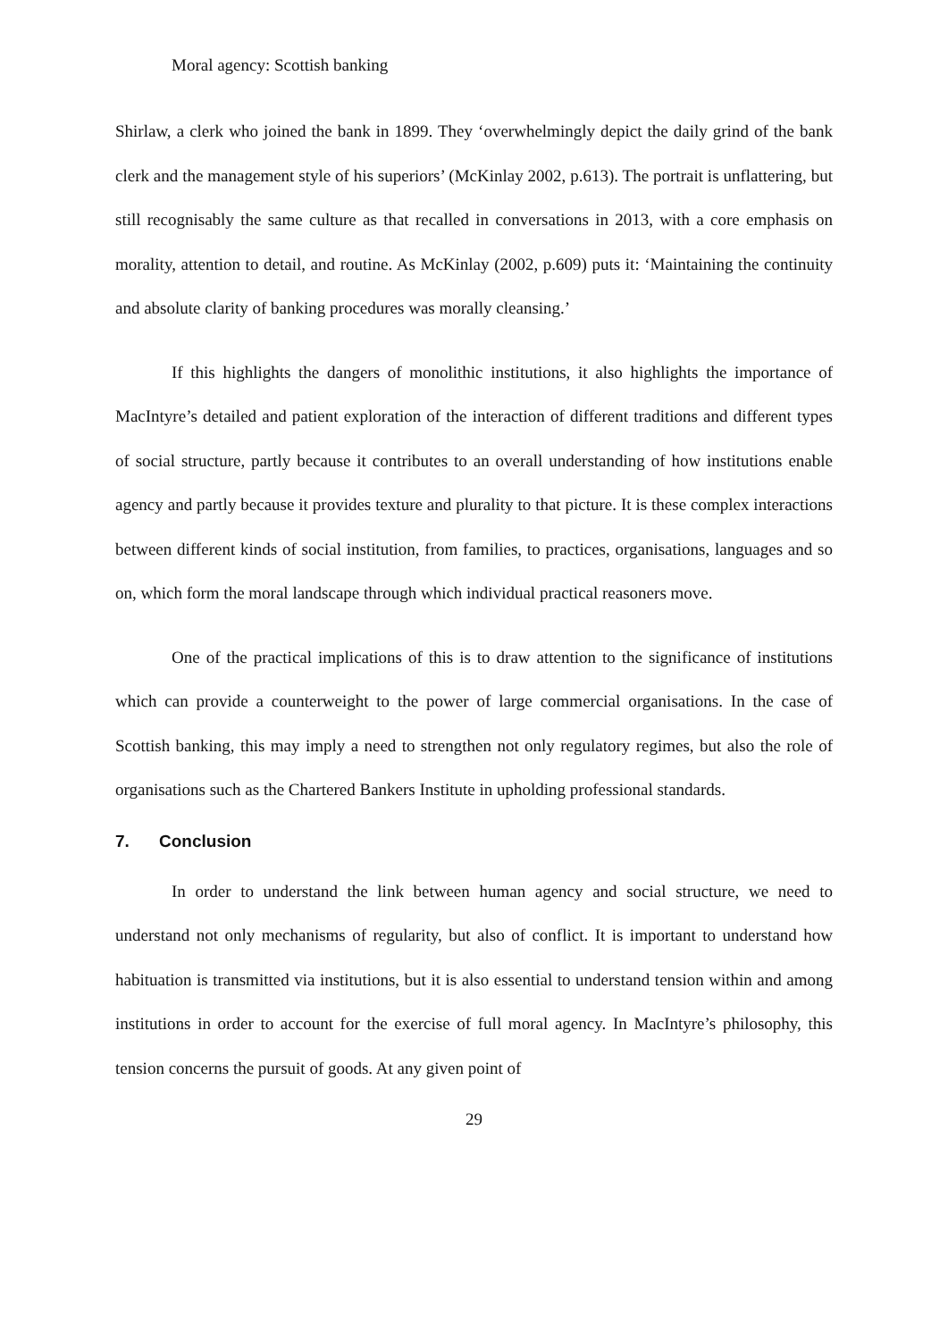Moral agency: Scottish banking
Shirlaw, a clerk who joined the bank in 1899. They ‘overwhelmingly depict the daily grind of the bank clerk and the management style of his superiors’ (McKinlay 2002, p.613). The portrait is unflattering, but still recognisably the same culture as that recalled in conversations in 2013, with a core emphasis on morality, attention to detail, and routine. As McKinlay (2002, p.609) puts it: ‘Maintaining the continuity and absolute clarity of banking procedures was morally cleansing.’
If this highlights the dangers of monolithic institutions, it also highlights the importance of MacIntyre’s detailed and patient exploration of the interaction of different traditions and different types of social structure, partly because it contributes to an overall understanding of how institutions enable agency and partly because it provides texture and plurality to that picture. It is these complex interactions between different kinds of social institution, from families, to practices, organisations, languages and so on, which form the moral landscape through which individual practical reasoners move.
One of the practical implications of this is to draw attention to the significance of institutions which can provide a counterweight to the power of large commercial organisations. In the case of Scottish banking, this may imply a need to strengthen not only regulatory regimes, but also the role of organisations such as the Chartered Bankers Institute in upholding professional standards.
7. Conclusion
In order to understand the link between human agency and social structure, we need to understand not only mechanisms of regularity, but also of conflict. It is important to understand how habituation is transmitted via institutions, but it is also essential to understand tension within and among institutions in order to account for the exercise of full moral agency. In MacIntyre’s philosophy, this tension concerns the pursuit of goods. At any given point of
29